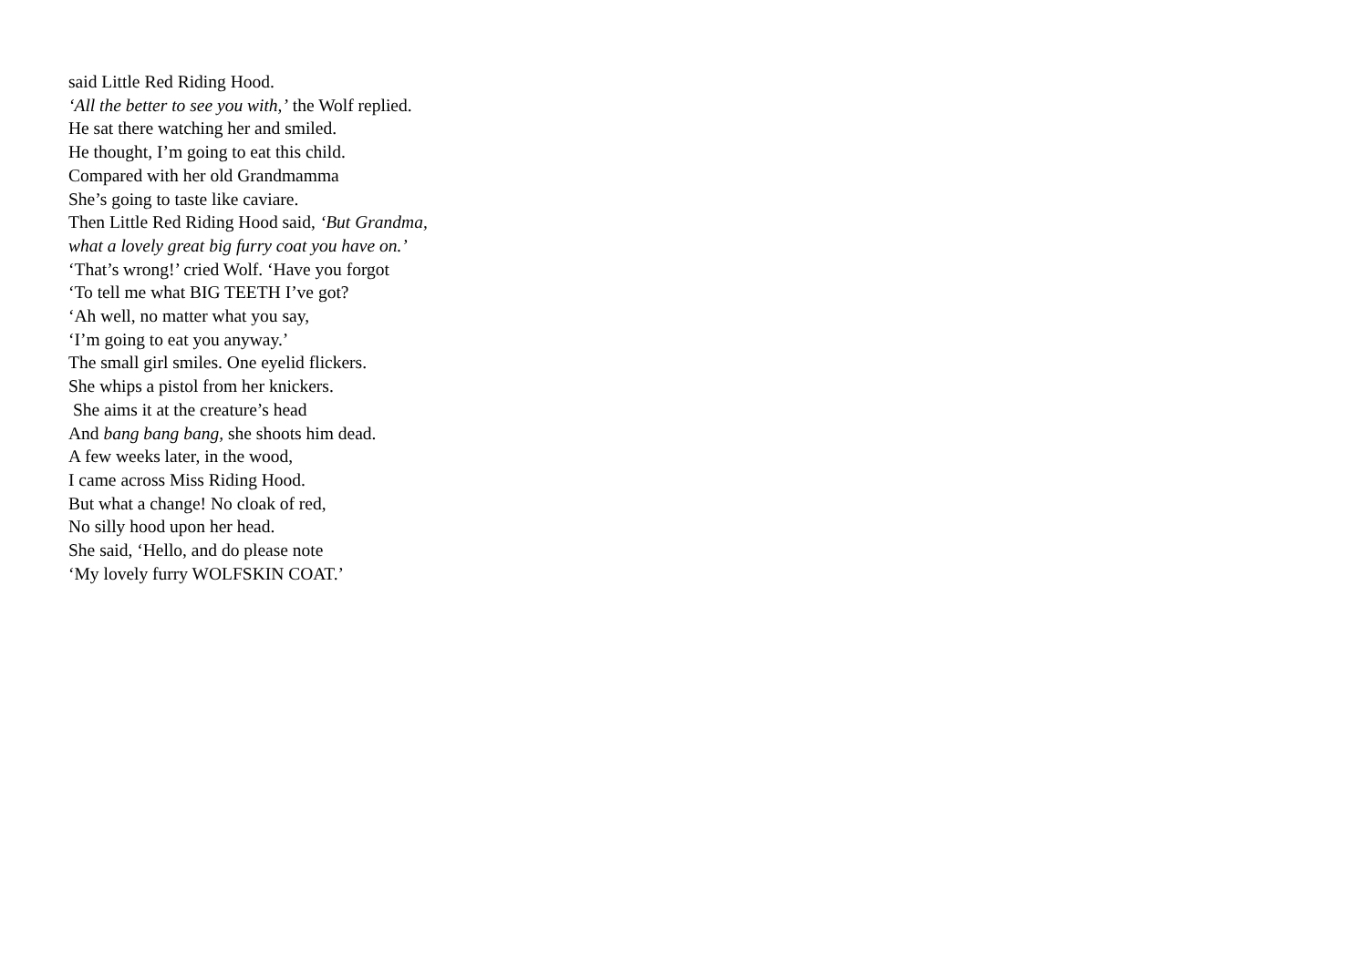said Little Red Riding Hood.
‘All the better to see you with,’ the Wolf replied.
He sat there watching her and smiled.
He thought, I’m going to eat this child.
Compared with her old Grandmamma
She’s going to taste like caviare.
Then Little Red Riding Hood said, ‘But Grandma,
what a lovely great big furry coat you have on.’
‘That’s wrong!’ cried Wolf. ‘Have you forgot
‘To tell me what BIG TEETH I’ve got?
‘Ah well, no matter what you say,
‘I’m going to eat you anyway.’
The small girl smiles. One eyelid flickers.
She whips a pistol from her knickers.
She aims it at the creature’s head
And bang bang bang, she shoots him dead.
A few weeks later, in the wood,
I came across Miss Riding Hood.
But what a change! No cloak of red,
No silly hood upon her head.
She said, ‘Hello, and do please note
‘My lovely furry WOLFSKIN COAT.’